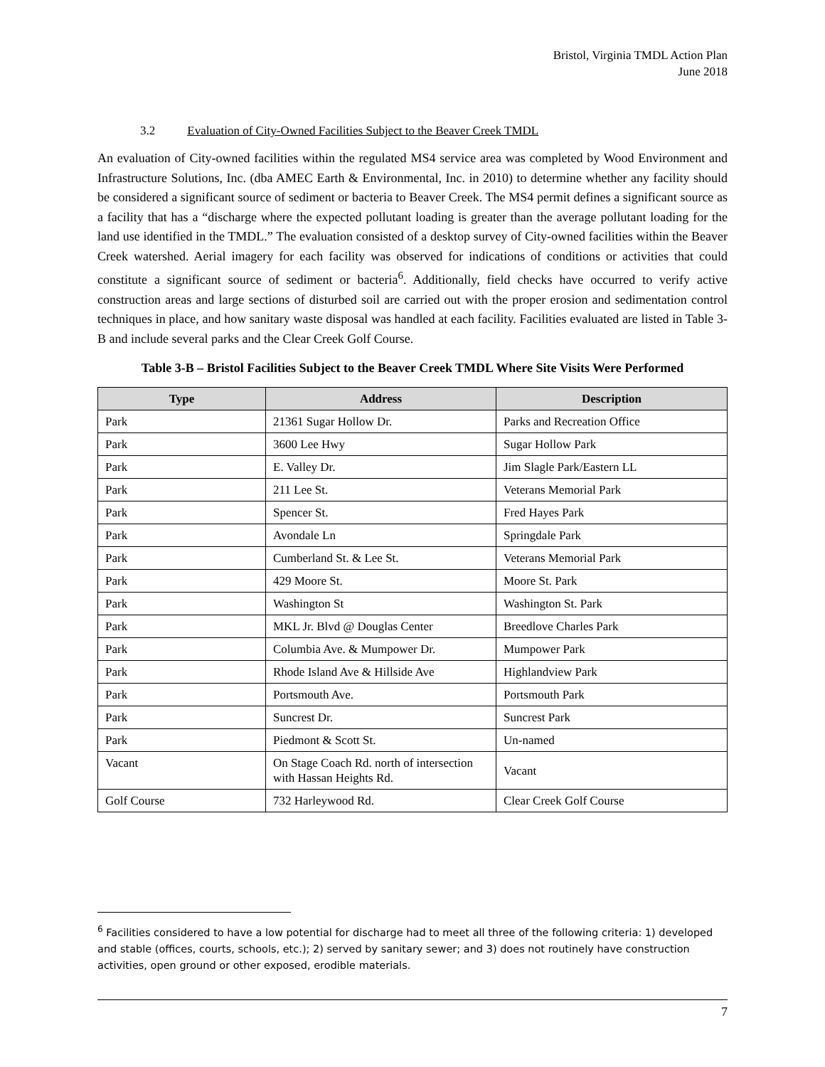Bristol, Virginia TMDL Action Plan
June 2018
3.2 Evaluation of City-Owned Facilities Subject to the Beaver Creek TMDL
An evaluation of City-owned facilities within the regulated MS4 service area was completed by Wood Environment and Infrastructure Solutions, Inc. (dba AMEC Earth & Environmental, Inc. in 2010) to determine whether any facility should be considered a significant source of sediment or bacteria to Beaver Creek. The MS4 permit defines a significant source as a facility that has a “discharge where the expected pollutant loading is greater than the average pollutant loading for the land use identified in the TMDL.” The evaluation consisted of a desktop survey of City-owned facilities within the Beaver Creek watershed. Aerial imagery for each facility was observed for indications of conditions or activities that could constitute a significant source of sediment or bacteria<sup>6</sup>. Additionally, field checks have occurred to verify active construction areas and large sections of disturbed soil are carried out with the proper erosion and sedimentation control techniques in place, and how sanitary waste disposal was handled at each facility. Facilities evaluated are listed in Table 3-B and include several parks and the Clear Creek Golf Course.
Table 3-B – Bristol Facilities Subject to the Beaver Creek TMDL Where Site Visits Were Performed
| Type | Address | Description |
| --- | --- | --- |
| Park | 21361 Sugar Hollow Dr. | Parks and Recreation Office |
| Park | 3600 Lee Hwy | Sugar Hollow Park |
| Park | E. Valley Dr. | Jim Slagle Park/Eastern LL |
| Park | 211 Lee St. | Veterans Memorial Park |
| Park | Spencer St. | Fred Hayes Park |
| Park | Avondale Ln | Springdale Park |
| Park | Cumberland St. & Lee St. | Veterans Memorial Park |
| Park | 429 Moore St. | Moore St. Park |
| Park | Washington St | Washington St. Park |
| Park | MKL Jr. Blvd @ Douglas Center | Breedlove Charles Park |
| Park | Columbia Ave. & Mumpower Dr. | Mumpower Park |
| Park | Rhode Island Ave & Hillside Ave | Highlandview Park |
| Park | Portsmouth Ave. | Portsmouth Park |
| Park | Suncrest Dr. | Suncrest Park |
| Park | Piedmont & Scott St. | Un-named |
| Vacant | On Stage Coach Rd. north of intersection with Hassan Heights Rd. | Vacant |
| Golf Course | 732 Harleywood Rd. | Clear Creek Golf Course |
<sup>6</sup> Facilities considered to have a low potential for discharge had to meet all three of the following criteria: 1) developed and stable (offices, courts, schools, etc.); 2) served by sanitary sewer; and 3) does not routinely have construction activities, open ground or other exposed, erodible materials.
7